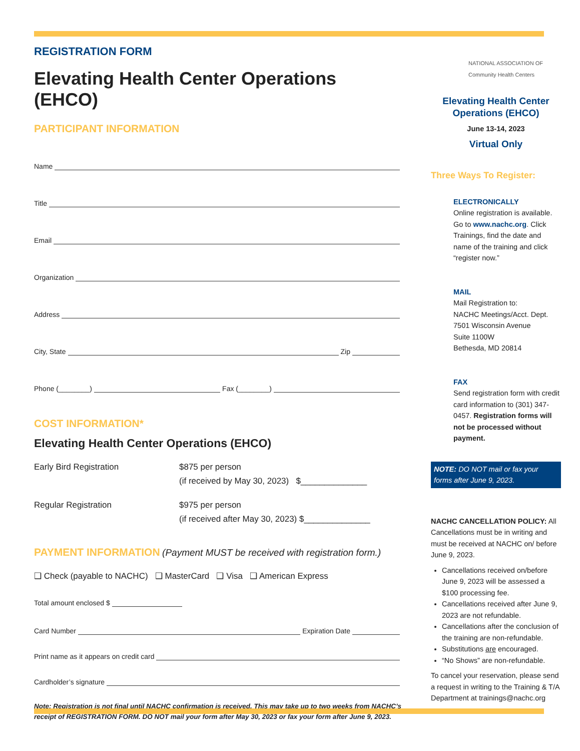REGISTRATION FORM
Elevating Health Center Operations (EHCO)
PARTICIPANT INFORMATION
Name
Title
Email
Organization
Address
City, State Zip
Phone (________) Fax (________)
COST INFORMATION*
Elevating Health Center Operations (EHCO)
Early Bird Registration $875 per person
(if received by May 30, 2023) $______________
Regular Registration $975 per person
(if received after May 30, 2023) $______________
PAYMENT INFORMATION
(Payment MUST be received with registration form.)
❑ Check (payable to NACHC) ❑ MasterCard ❑ Visa ❑ American Express
Total amount enclosed $
Card Number Expiration Date
Print name as it appears on credit card
Cardholder’s signature
Note: Registration is not final until NACHC confirmation is received. This may take up to two weeks from NACHC’s receipt of REGISTRATION FORM. DO NOT mail your form after May 30, 2023 or fax your form after June 9, 2023.
NATIONAL ASSOCIATION OF
Community Health Centers
Elevating Health Center Operations (EHCO)
June 13-14, 2023
Virtual Only
Three Ways To Register:
ELECTRONICALLY
Online registration is available. Go to www.nachc.org. Click Trainings, find the date and name of the training and click “register now.”
MAIL
Mail Registration to:
NACHC Meetings/Acct. Dept.
7501 Wisconsin Avenue
Suite 1100W
Bethesda, MD 20814
FAX
Send registration form with credit card information to (301) 347-0457. Registration forms will not be processed without payment.
NOTE: DO NOT mail or fax your forms after June 9, 2023.
NACHC CANCELLATION POLICY: All Cancellations must be in writing and must be received at NACHC on/ before June 9, 2023.
Cancellations received on/before June 9, 2023 will be assessed a $100 processing fee.
Cancellations received after June 9, 2023 are not refundable.
Cancellations after the conclusion of the training are non-refundable.
Substitutions are encouraged.
“No Shows” are non-refundable.
To cancel your reservation, please send a request in writing to the Training & T/A Department at trainings@nachc.org